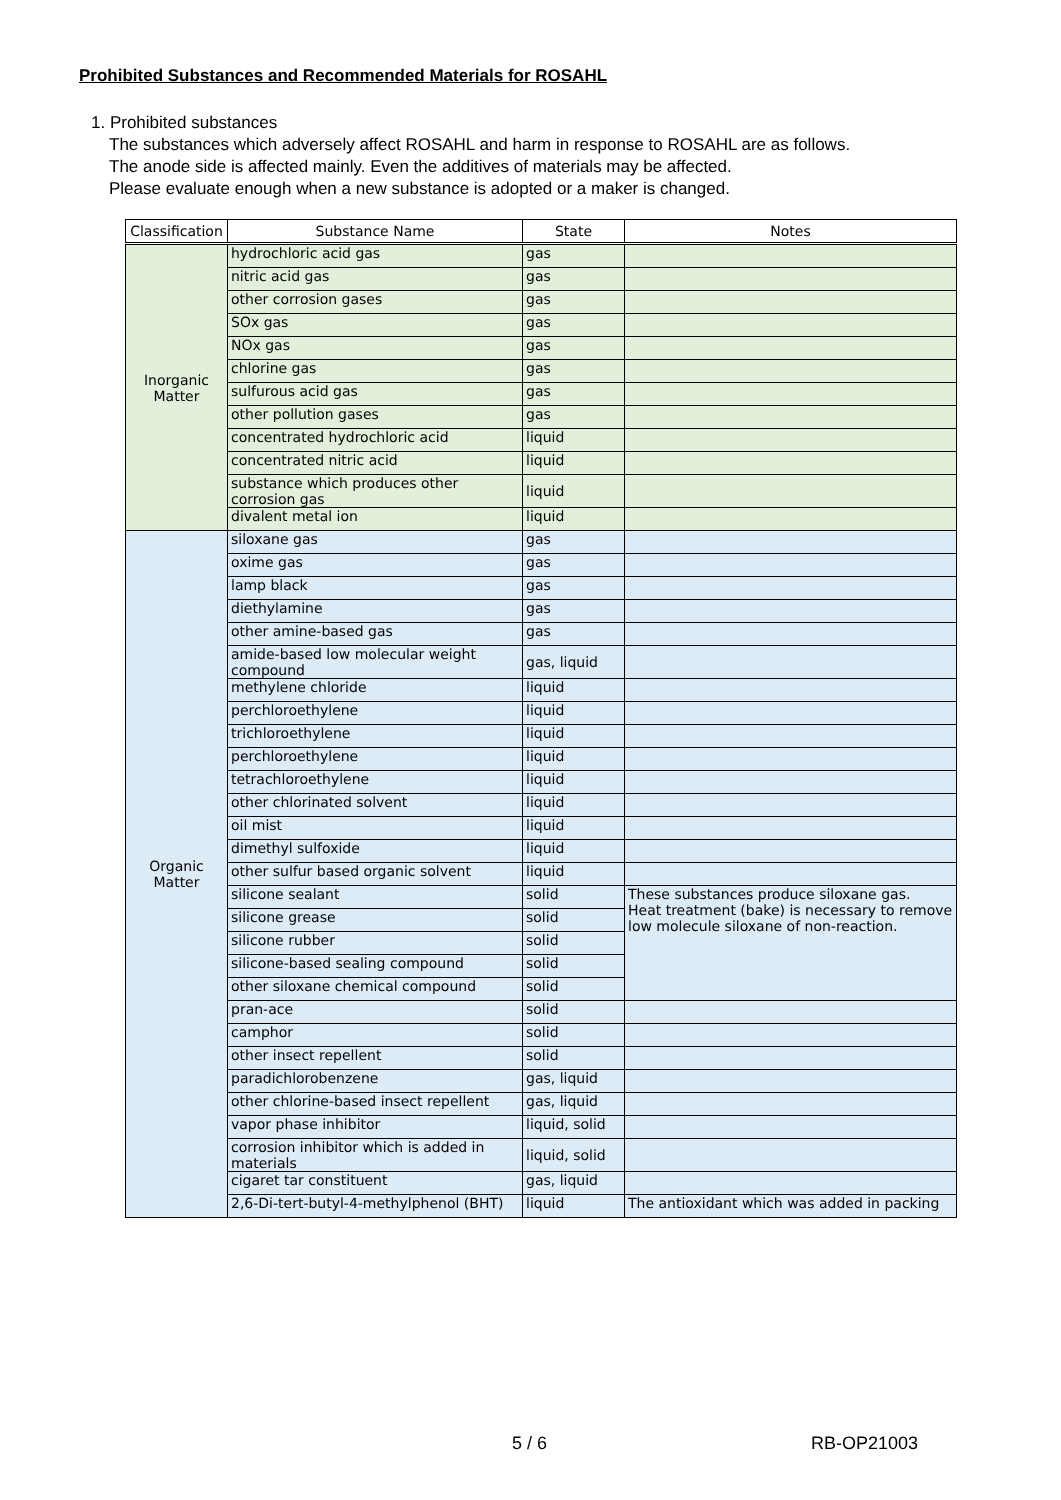Prohibited Substances and Recommended Materials for ROSAHL
1. Prohibited substances
The substances which adversely affect ROSAHL and harm in response to ROSAHL are as follows.
The anode side is affected mainly. Even the additives of materials may be affected.
Please evaluate enough when a new substance is adopted or a maker is changed.
| Classification | Substance Name | State | Notes |
| --- | --- | --- | --- |
| Inorganic Matter | hydrochloric acid gas | gas | |
| | nitric acid gas | gas | |
| | other corrosion gases | gas | |
| | SOx gas | gas | |
| | NOx gas | gas | |
| | chlorine gas | gas | |
| | sulfurous acid gas | gas | |
| | other pollution gases | gas | |
| | concentrated hydrochloric acid | liquid | |
| | concentrated nitric acid | liquid | |
| | substance which produces other corrosion gas | liquid | |
| | divalent metal ion | liquid | |
| Organic Matter | siloxane gas | gas | |
| | oxime gas | gas | |
| | lamp black | gas | |
| | diethylamine | gas | |
| | other amine-based gas | gas | |
| | amide-based low molecular weight compound | gas, liquid | |
| | methylene chloride | liquid | |
| | perchloroethylene | liquid | |
| | trichloroethylene | liquid | |
| | perchloroethylene | liquid | |
| | tetrachloroethylene | liquid | |
| | other chlorinated solvent | liquid | |
| | oil mist | liquid | |
| | dimethyl sulfoxide | liquid | |
| | other sulfur based organic solvent | liquid | |
| | silicone sealant | solid | These substances produce siloxane gas. Heat treatment (bake) is necessary to remove low molecule siloxane of non-reaction. |
| | silicone grease | solid | |
| | silicone rubber | solid | |
| | silicone-based sealing compound | solid | |
| | other siloxane chemical compound | solid | |
| | pran-ace | solid | |
| | camphor | solid | |
| | other insect repellent | solid | |
| | paradichlorobenzene | gas, liquid | |
| | other chlorine-based insect repellent | gas, liquid | |
| | vapor phase inhibitor | liquid, solid | |
| | corrosion inhibitor which is added in materials | liquid, solid | |
| | cigaret tar constituent | gas, liquid | |
| | 2,6-Di-tert-butyl-4-methylphenol (BHT) | liquid | The antioxidant which was added in packing |
5 / 6 RB-OP21003